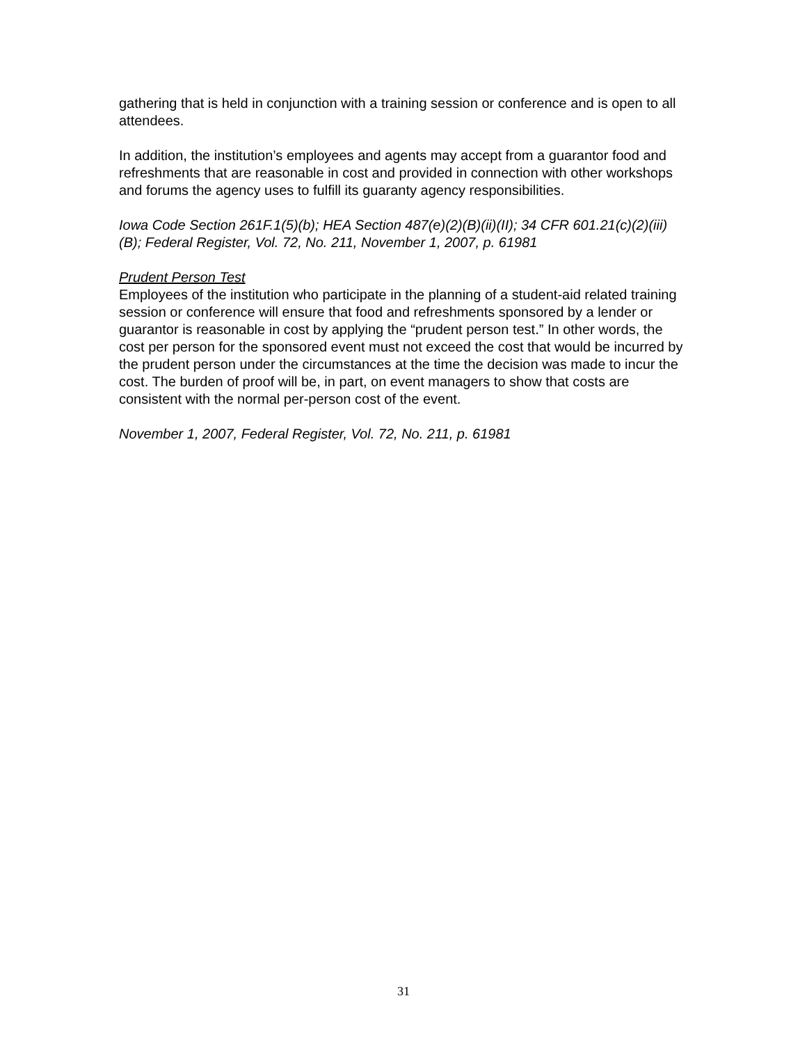gathering that is held in conjunction with a training session or conference and is open to all attendees.
In addition, the institution’s employees and agents may accept from a guarantor food and refreshments that are reasonable in cost and provided in connection with other workshops and forums the agency uses to fulfill its guaranty agency responsibilities.
Iowa Code Section 261F.1(5)(b); HEA Section 487(e)(2)(B)(ii)(II); 34 CFR 601.21(c)(2)(iii)(B); Federal Register, Vol. 72, No. 211, November 1, 2007, p. 61981
Prudent Person Test
Employees of the institution who participate in the planning of a student-aid related training session or conference will ensure that food and refreshments sponsored by a lender or guarantor is reasonable in cost by applying the “prudent person test.” In other words, the cost per person for the sponsored event must not exceed the cost that would be incurred by the prudent person under the circumstances at the time the decision was made to incur the cost. The burden of proof will be, in part, on event managers to show that costs are consistent with the normal per-person cost of the event.
November 1, 2007, Federal Register, Vol. 72, No. 211, p. 61981
31